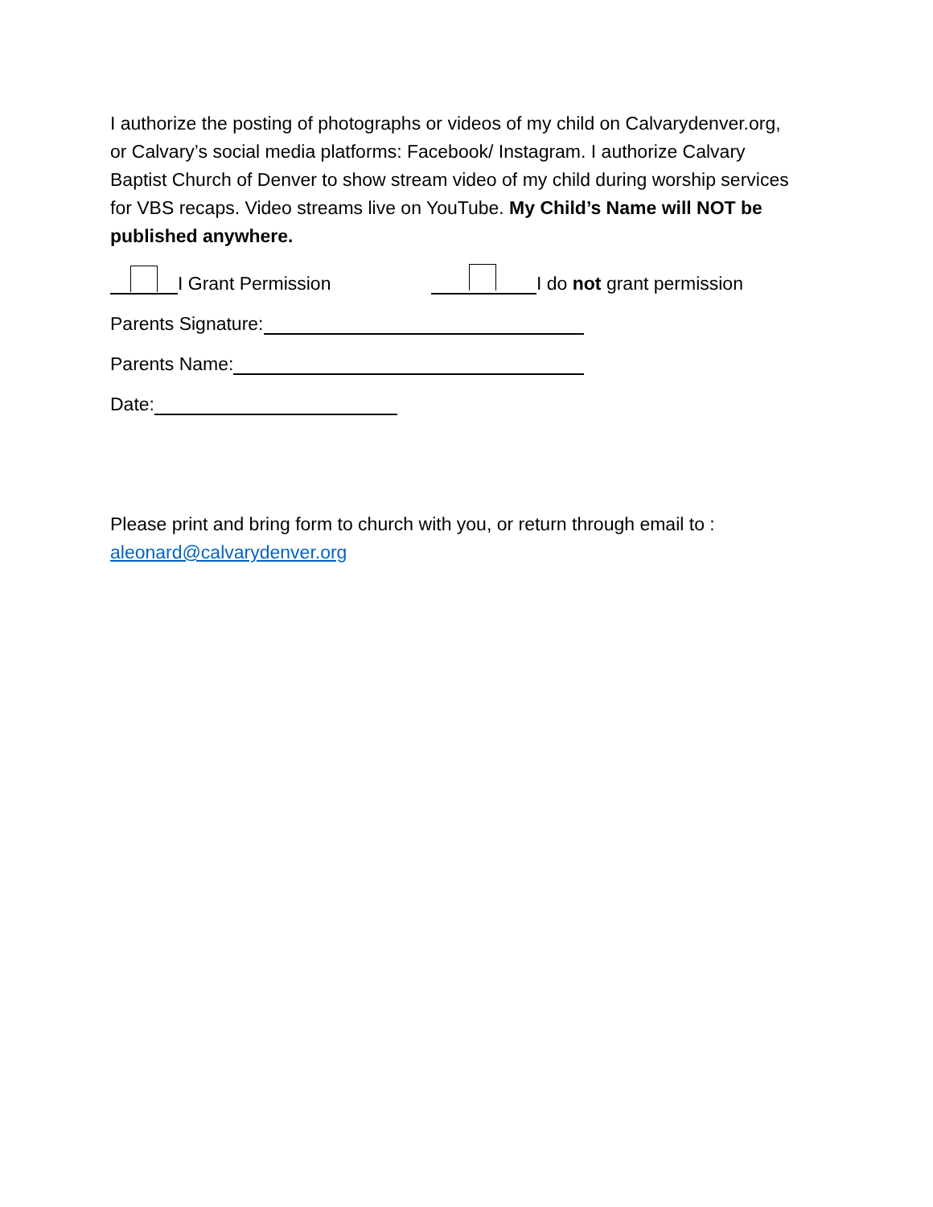I authorize the posting of photographs or videos of my child on Calvarydenver.org, or Calvary’s social media platforms: Facebook/ Instagram. I authorize Calvary Baptist Church of Denver to show stream video of my child during worship services for VBS recaps. Video streams live on YouTube. My Child’s Name will NOT be published anywhere.
I Grant Permission I do not grant permission
Parents Signature:
Parents Name:
Date:
Please print and bring form to church with you, or return through email to : aleonard@calvarydenver.org